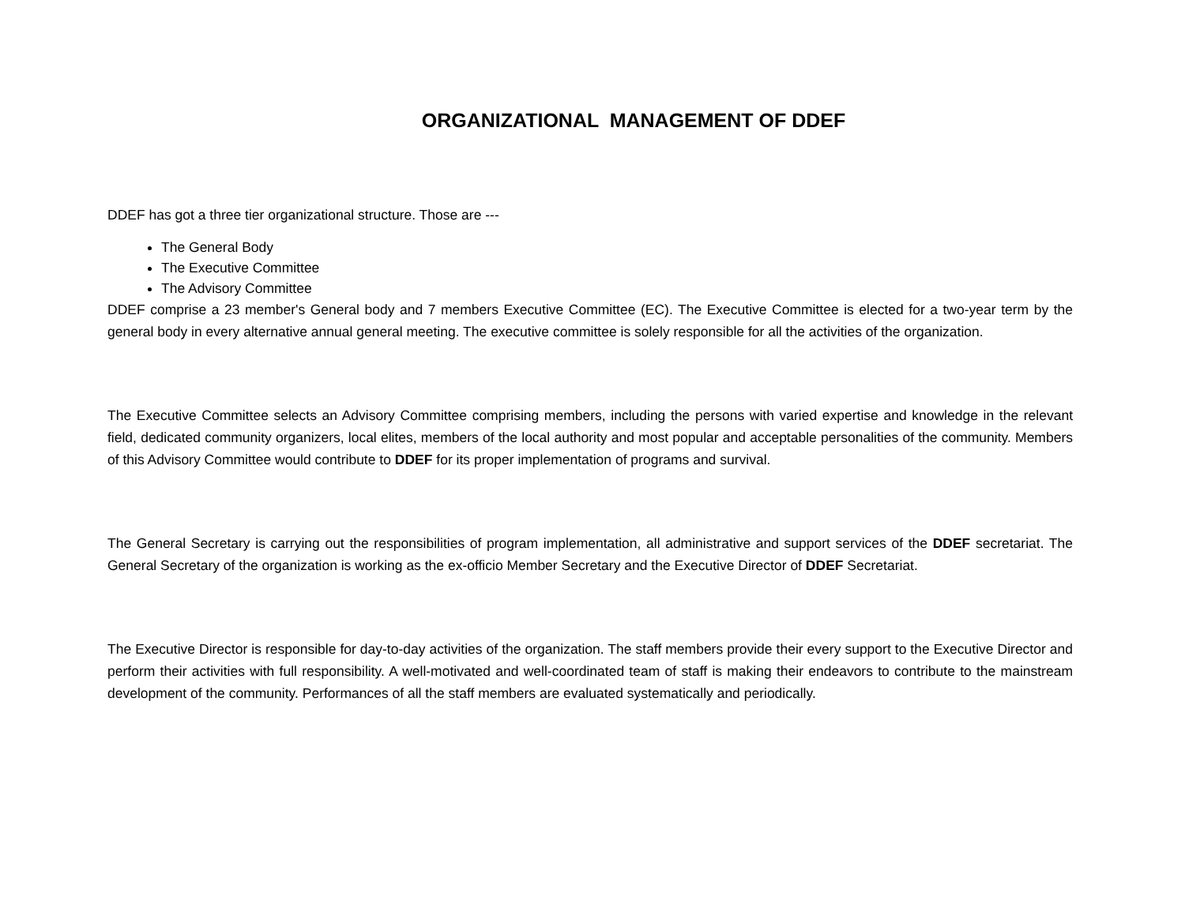ORGANIZATIONAL MANAGEMENT OF DDEF
DDEF has got a three tier organizational structure. Those are ---
The General Body
The Executive Committee
The Advisory Committee
DDEF comprise a 23 member's General body and 7 members Executive Committee (EC). The Executive Committee is elected for a two-year term by the general body in every alternative annual general meeting. The executive committee is solely responsible for all the activities of the organization.
The Executive Committee selects an Advisory Committee comprising members, including the persons with varied expertise and knowledge in the relevant field, dedicated community organizers, local elites, members of the local authority and most popular and acceptable personalities of the community. Members of this Advisory Committee would contribute to DDEF for its proper implementation of programs and survival.
The General Secretary is carrying out the responsibilities of program implementation, all administrative and support services of the DDEF secretariat. The General Secretary of the organization is working as the ex-officio Member Secretary and the Executive Director of DDEF Secretariat.
The Executive Director is responsible for day-to-day activities of the organization. The staff members provide their every support to the Executive Director and perform their activities with full responsibility. A well-motivated and well-coordinated team of staff is making their endeavors to contribute to the mainstream development of the community. Performances of all the staff members are evaluated systematically and periodically.